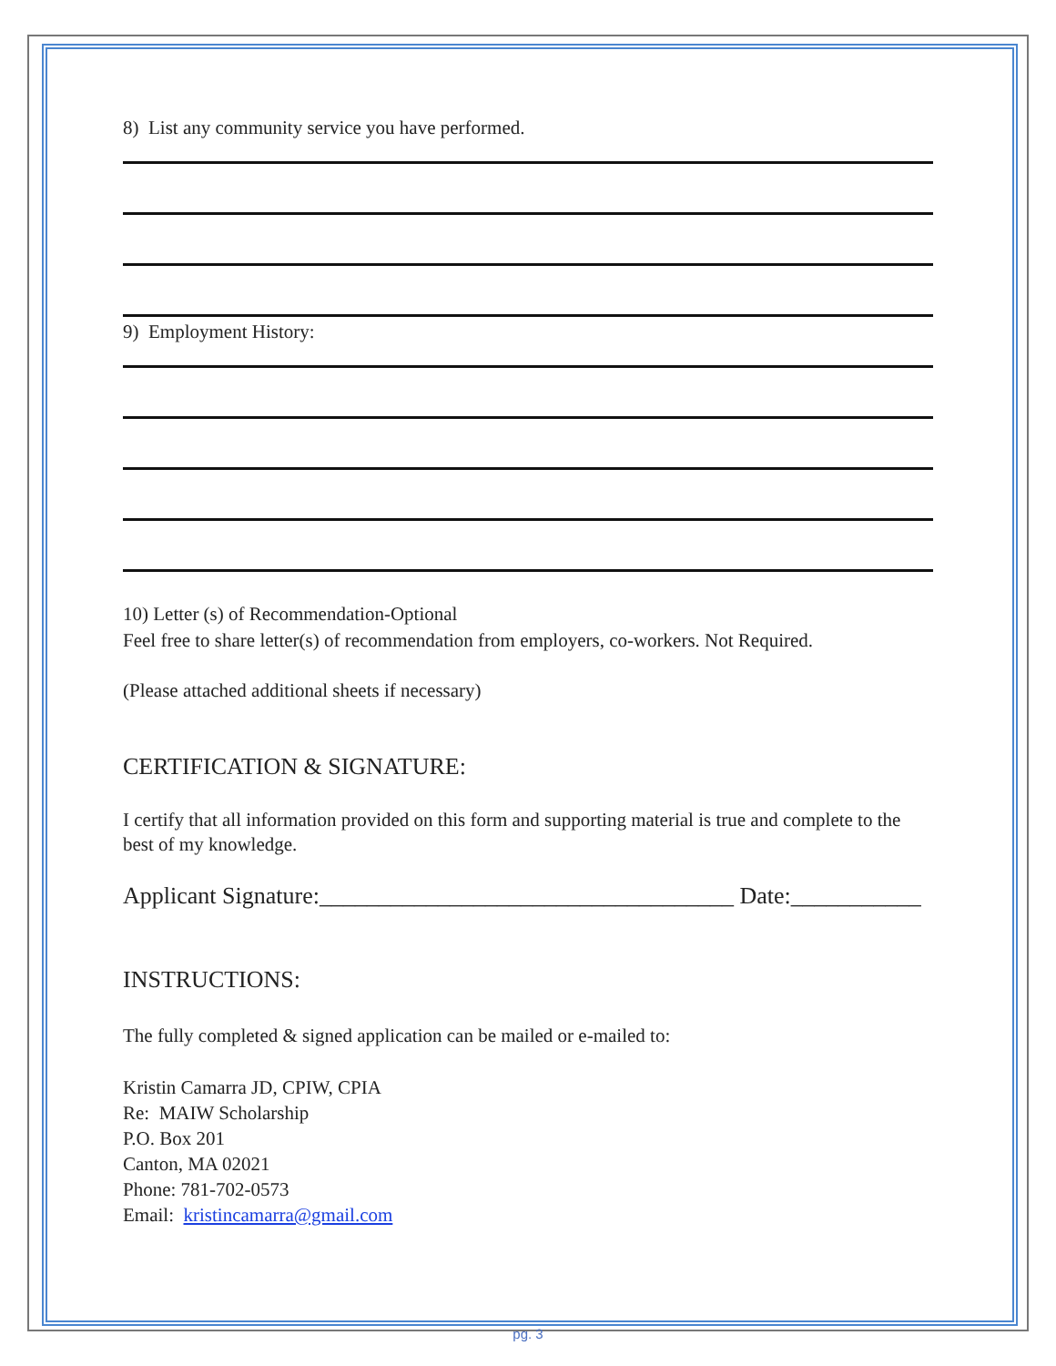8) List any community service you have performed.
9) Employment History:
10) Letter (s) of Recommendation-Optional
Feel free to share letter(s) of recommendation from employers, co-workers. Not Required.
(Please attached additional sheets if necessary)
CERTIFICATION & SIGNATURE:
I certify that all information provided on this form and supporting material is true and complete to the best of my knowledge.
Applicant Signature:___________________________________ Date:___________
INSTRUCTIONS:
The fully completed & signed application can be mailed or e-mailed to:
Kristin Camarra JD, CPIW, CPIA
Re: MAIW Scholarship
P.O. Box 201
Canton, MA 02021
Phone: 781-702-0573
Email: kristincamarra@gmail.com
pg. 3